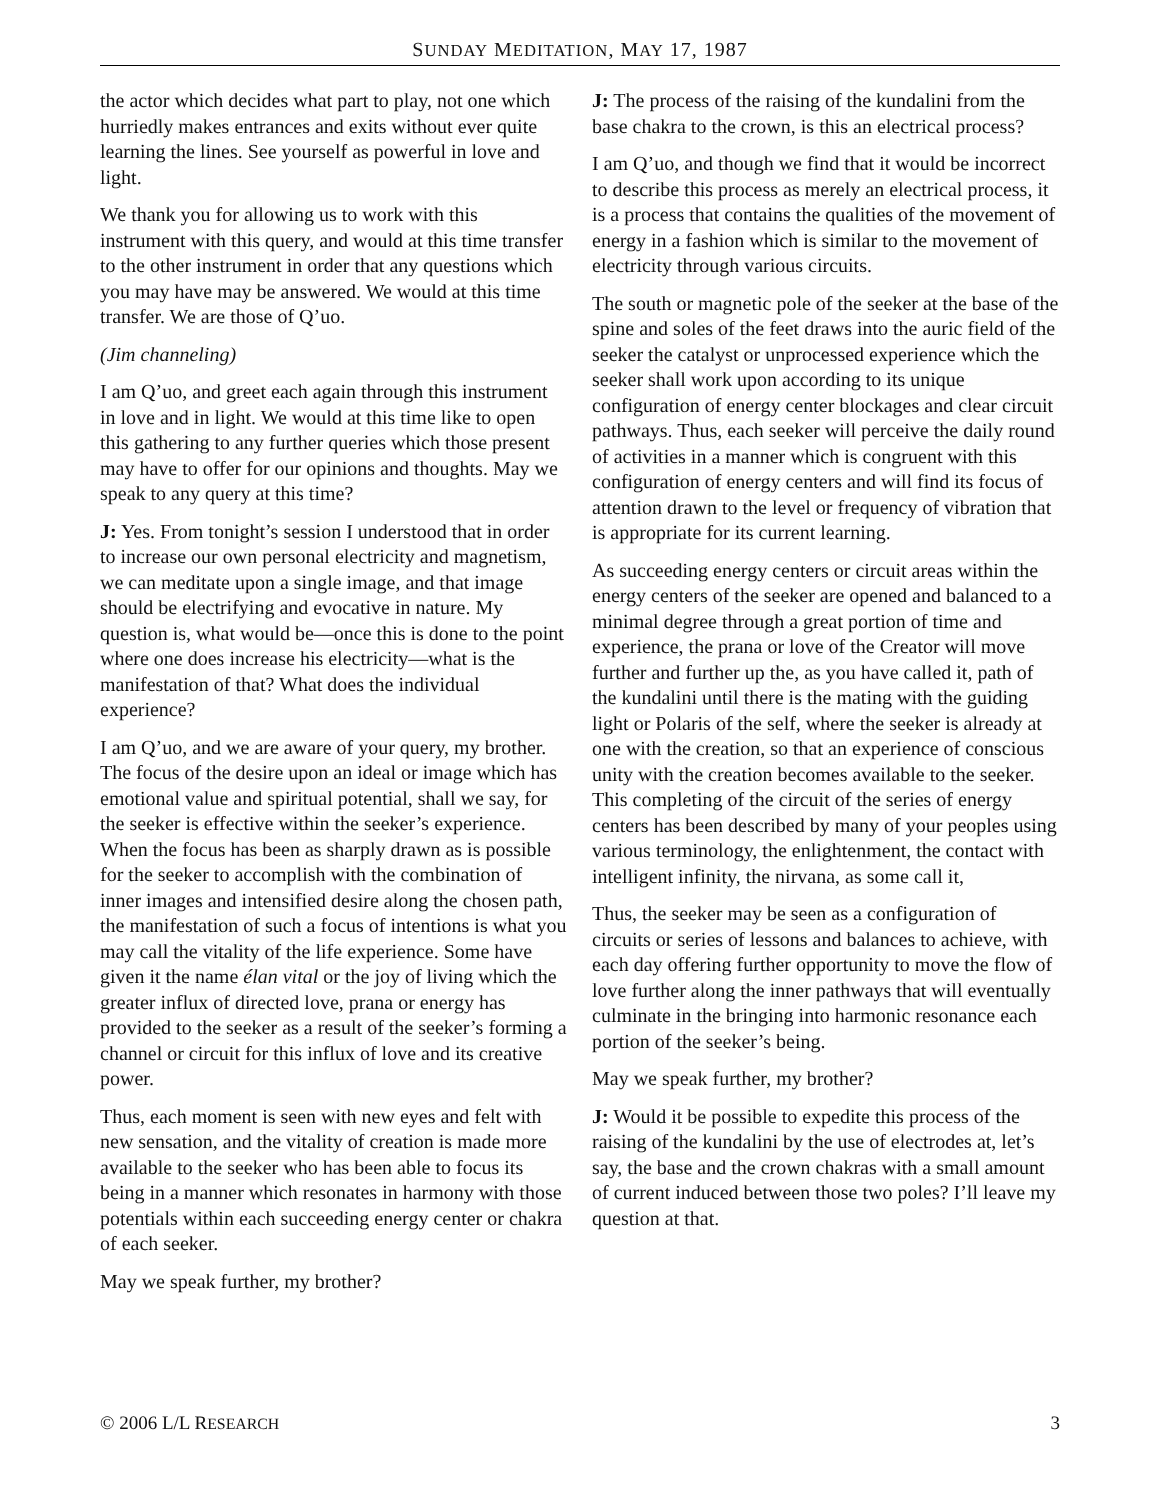SUNDAY MEDITATION, MAY 17, 1987
the actor which decides what part to play, not one which hurriedly makes entrances and exits without ever quite learning the lines. See yourself as powerful in love and light.
We thank you for allowing us to work with this instrument with this query, and would at this time transfer to the other instrument in order that any questions which you may have may be answered. We would at this time transfer. We are those of Q’uo.
(Jim channeling)
I am Q’uo, and greet each again through this instrument in love and in light. We would at this time like to open this gathering to any further queries which those present may have to offer for our opinions and thoughts. May we speak to any query at this time?
J: Yes. From tonight’s session I understood that in order to increase our own personal electricity and magnetism, we can meditate upon a single image, and that image should be electrifying and evocative in nature. My question is, what would be—once this is done to the point where one does increase his electricity—what is the manifestation of that? What does the individual experience?
I am Q’uo, and we are aware of your query, my brother. The focus of the desire upon an ideal or image which has emotional value and spiritual potential, shall we say, for the seeker is effective within the seeker’s experience. When the focus has been as sharply drawn as is possible for the seeker to accomplish with the combination of inner images and intensified desire along the chosen path, the manifestation of such a focus of intentions is what you may call the vitality of the life experience. Some have given it the name élan vital or the joy of living which the greater influx of directed love, prana or energy has provided to the seeker as a result of the seeker’s forming a channel or circuit for this influx of love and its creative power.
Thus, each moment is seen with new eyes and felt with new sensation, and the vitality of creation is made more available to the seeker who has been able to focus its being in a manner which resonates in harmony with those potentials within each succeeding energy center or chakra of each seeker.
May we speak further, my brother?
J: The process of the raising of the kundalini from the base chakra to the crown, is this an electrical process?
I am Q’uo, and though we find that it would be incorrect to describe this process as merely an electrical process, it is a process that contains the qualities of the movement of energy in a fashion which is similar to the movement of electricity through various circuits.
The south or magnetic pole of the seeker at the base of the spine and soles of the feet draws into the auric field of the seeker the catalyst or unprocessed experience which the seeker shall work upon according to its unique configuration of energy center blockages and clear circuit pathways. Thus, each seeker will perceive the daily round of activities in a manner which is congruent with this configuration of energy centers and will find its focus of attention drawn to the level or frequency of vibration that is appropriate for its current learning.
As succeeding energy centers or circuit areas within the energy centers of the seeker are opened and balanced to a minimal degree through a great portion of time and experience, the prana or love of the Creator will move further and further up the, as you have called it, path of the kundalini until there is the mating with the guiding light or Polaris of the self, where the seeker is already at one with the creation, so that an experience of conscious unity with the creation becomes available to the seeker. This completing of the circuit of the series of energy centers has been described by many of your peoples using various terminology, the enlightenment, the contact with intelligent infinity, the nirvana, as some call it,
Thus, the seeker may be seen as a configuration of circuits or series of lessons and balances to achieve, with each day offering further opportunity to move the flow of love further along the inner pathways that will eventually culminate in the bringing into harmonic resonance each portion of the seeker’s being.
May we speak further, my brother?
J: Would it be possible to expedite this process of the raising of the kundalini by the use of electrodes at, let’s say, the base and the crown chakras with a small amount of current induced between those two poles? I’ll leave my question at that.
© 2006 L/L RESEARCH 3